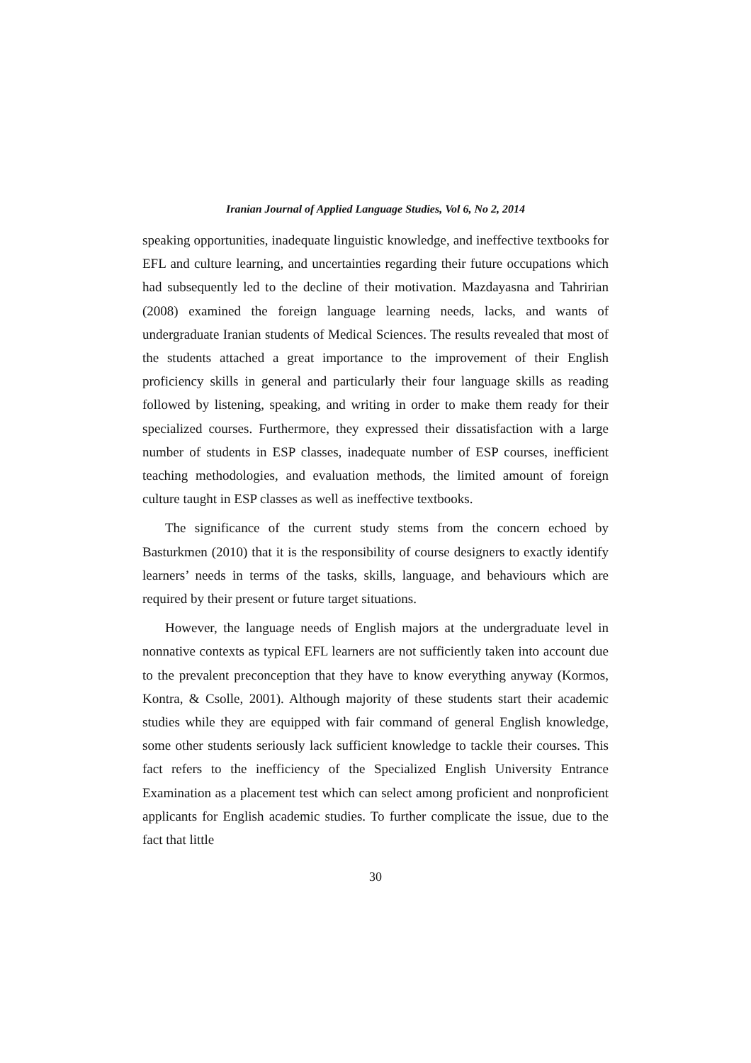Iranian Journal of Applied Language Studies, Vol 6, No 2, 2014
speaking opportunities, inadequate linguistic knowledge, and ineffective textbooks for EFL and culture learning, and uncertainties regarding their future occupations which had subsequently led to the decline of their motivation. Mazdayasna and Tahririan (2008) examined the foreign language learning needs, lacks, and wants of undergraduate Iranian students of Medical Sciences. The results revealed that most of the students attached a great importance to the improvement of their English proficiency skills in general and particularly their four language skills as reading followed by listening, speaking, and writing in order to make them ready for their specialized courses. Furthermore, they expressed their dissatisfaction with a large number of students in ESP classes, inadequate number of ESP courses, inefficient teaching methodologies, and evaluation methods, the limited amount of foreign culture taught in ESP classes as well as ineffective textbooks.
The significance of the current study stems from the concern echoed by Basturkmen (2010) that it is the responsibility of course designers to exactly identify learners’ needs in terms of the tasks, skills, language, and behaviours which are required by their present or future target situations.
However, the language needs of English majors at the undergraduate level in nonnative contexts as typical EFL learners are not sufficiently taken into account due to the prevalent preconception that they have to know everything anyway (Kormos, Kontra, & Csolle, 2001). Although majority of these students start their academic studies while they are equipped with fair command of general English knowledge, some other students seriously lack sufficient knowledge to tackle their courses. This fact refers to the inefficiency of the Specialized English University Entrance Examination as a placement test which can select among proficient and nonproficient applicants for English academic studies. To further complicate the issue, due to the fact that little
30